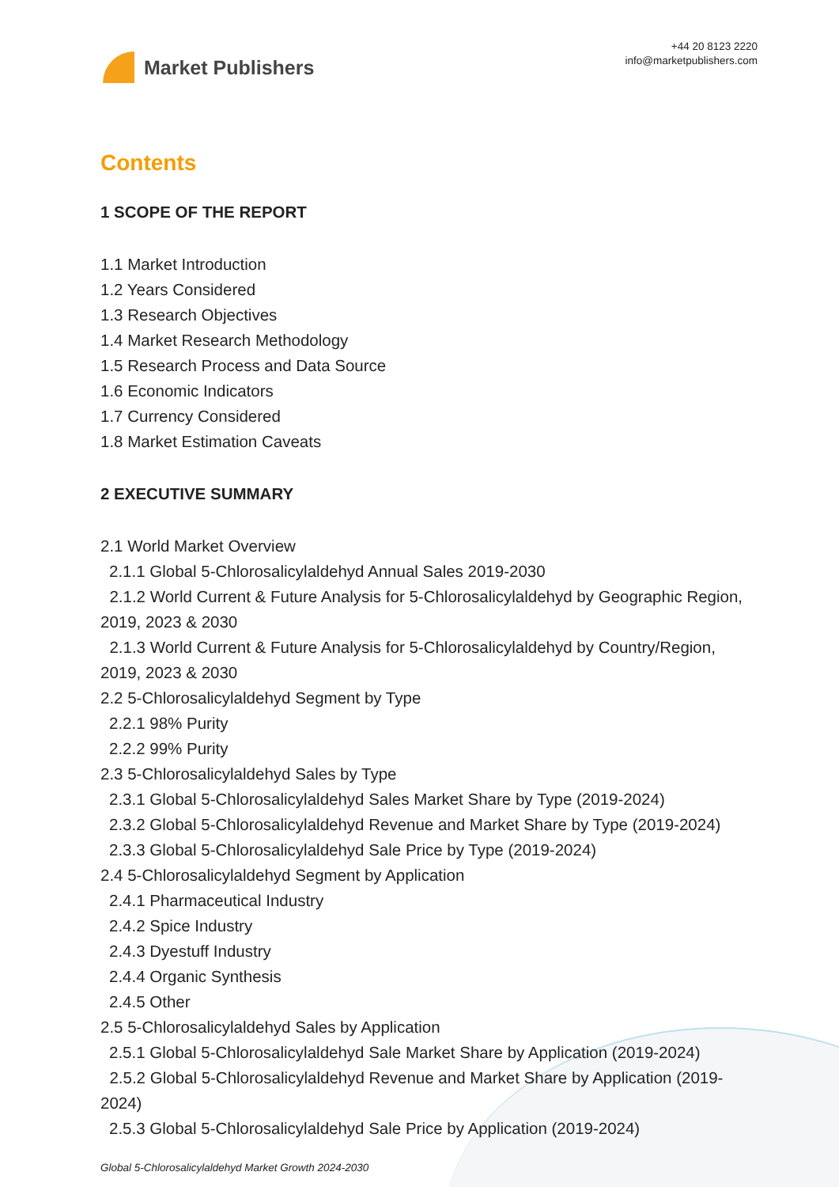Market Publishers
+44 20 8123 2220
info@marketpublishers.com
Contents
1 SCOPE OF THE REPORT
1.1 Market Introduction
1.2 Years Considered
1.3 Research Objectives
1.4 Market Research Methodology
1.5 Research Process and Data Source
1.6 Economic Indicators
1.7 Currency Considered
1.8 Market Estimation Caveats
2 EXECUTIVE SUMMARY
2.1 World Market Overview
2.1.1 Global 5-Chlorosalicylaldehyd Annual Sales 2019-2030
2.1.2 World Current & Future Analysis for 5-Chlorosalicylaldehyd by Geographic Region, 2019, 2023 & 2030
2.1.3 World Current & Future Analysis for 5-Chlorosalicylaldehyd by Country/Region, 2019, 2023 & 2030
2.2 5-Chlorosalicylaldehyd Segment by Type
2.2.1 98% Purity
2.2.2 99% Purity
2.3 5-Chlorosalicylaldehyd Sales by Type
2.3.1 Global 5-Chlorosalicylaldehyd Sales Market Share by Type (2019-2024)
2.3.2 Global 5-Chlorosalicylaldehyd Revenue and Market Share by Type (2019-2024)
2.3.3 Global 5-Chlorosalicylaldehyd Sale Price by Type (2019-2024)
2.4 5-Chlorosalicylaldehyd Segment by Application
2.4.1 Pharmaceutical Industry
2.4.2 Spice Industry
2.4.3 Dyestuff Industry
2.4.4 Organic Synthesis
2.4.5 Other
2.5 5-Chlorosalicylaldehyd Sales by Application
2.5.1 Global 5-Chlorosalicylaldehyd Sale Market Share by Application (2019-2024)
2.5.2 Global 5-Chlorosalicylaldehyd Revenue and Market Share by Application (2019-2024)
2.5.3 Global 5-Chlorosalicylaldehyd Sale Price by Application (2019-2024)
Global 5-Chlorosalicylaldehyd Market Growth 2024-2030